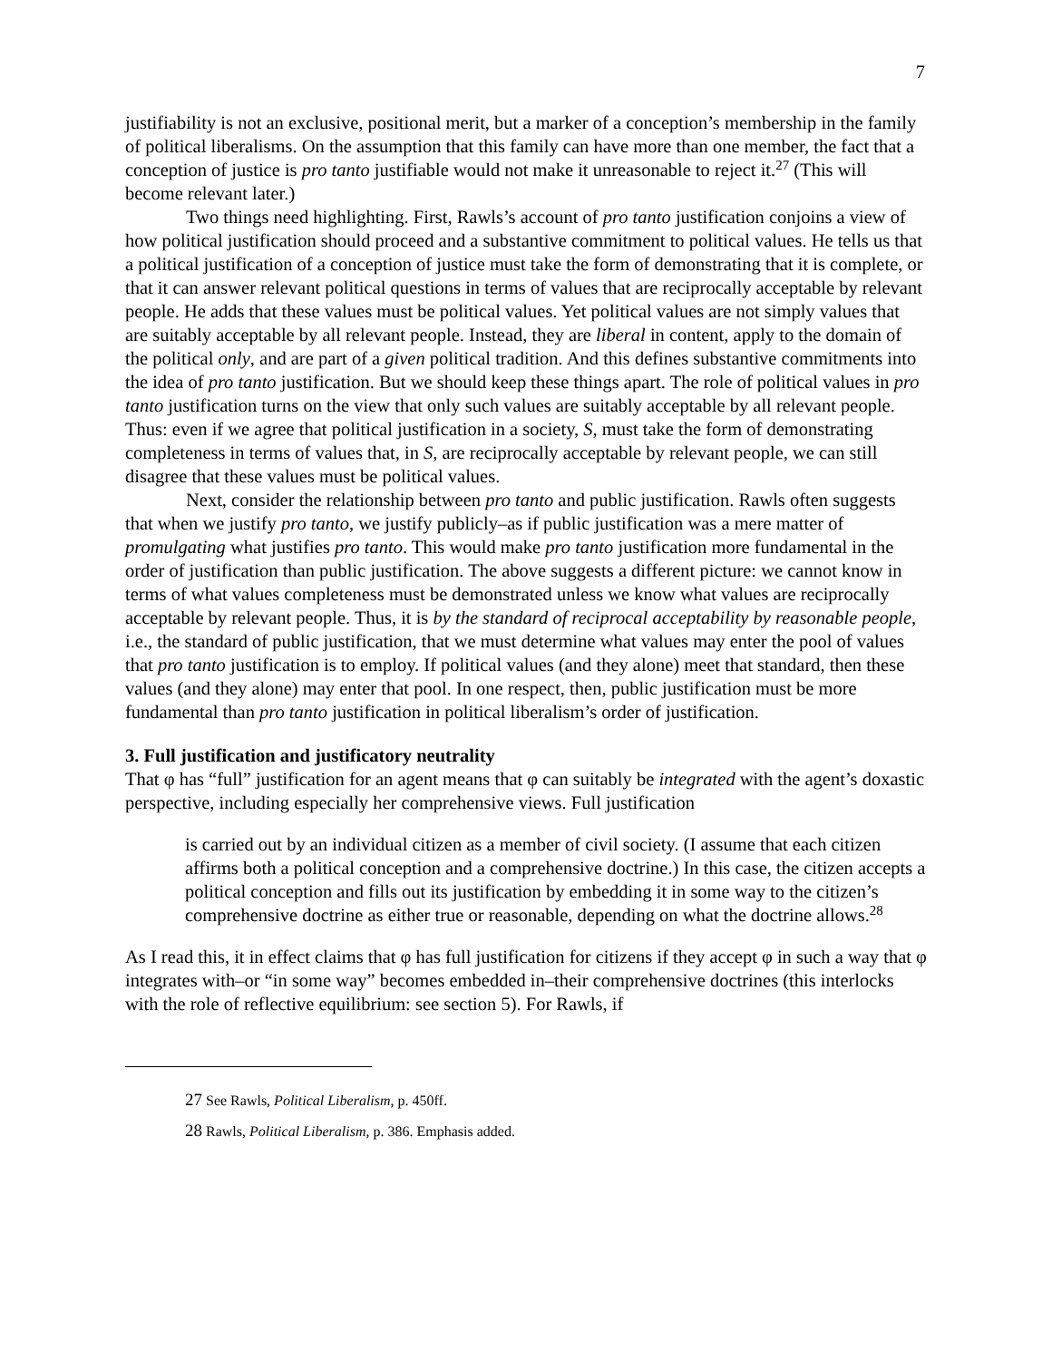7
justifiability is not an exclusive, positional merit, but a marker of a conception’s membership in the family of political liberalisms. On the assumption that this family can have more than one member, the fact that a conception of justice is pro tanto justifiable would not make it unreasonable to reject it.<sup>27</sup> (This will become relevant later.)
Two things need highlighting. First, Rawls’s account of pro tanto justification conjoins a view of how political justification should proceed and a substantive commitment to political values. He tells us that a political justification of a conception of justice must take the form of demonstrating that it is complete, or that it can answer relevant political questions in terms of values that are reciprocally acceptable by relevant people. He adds that these values must be political values. Yet political values are not simply values that are suitably acceptable by all relevant people. Instead, they are liberal in content, apply to the domain of the political only, and are part of a given political tradition. And this defines substantive commitments into the idea of pro tanto justification. But we should keep these things apart. The role of political values in pro tanto justification turns on the view that only such values are suitably acceptable by all relevant people. Thus: even if we agree that political justification in a society, S, must take the form of demonstrating completeness in terms of values that, in S, are reciprocally acceptable by relevant people, we can still disagree that these values must be political values.
Next, consider the relationship between pro tanto and public justification. Rawls often suggests that when we justify pro tanto, we justify publicly–as if public justification was a mere matter of promulgating what justifies pro tanto. This would make pro tanto justification more fundamental in the order of justification than public justification. The above suggests a different picture: we cannot know in terms of what values completeness must be demonstrated unless we know what values are reciprocally acceptable by relevant people. Thus, it is by the standard of reciprocal acceptability by reasonable people, i.e., the standard of public justification, that we must determine what values may enter the pool of values that pro tanto justification is to employ. If political values (and they alone) meet that standard, then these values (and they alone) may enter that pool. In one respect, then, public justification must be more fundamental than pro tanto justification in political liberalism’s order of justification.
3. Full justification and justificatory neutrality
That φ has “full” justification for an agent means that φ can suitably be integrated with the agent’s doxastic perspective, including especially her comprehensive views. Full justification
is carried out by an individual citizen as a member of civil society. (I assume that each citizen affirms both a political conception and a comprehensive doctrine.) In this case, the citizen accepts a political conception and fills out its justification by embedding it in some way to the citizen’s comprehensive doctrine as either true or reasonable, depending on what the doctrine allows.<sup>28</sup>
As I read this, it in effect claims that φ has full justification for citizens if they accept φ in such a way that φ integrates with–or “in some way” becomes embedded in–their comprehensive doctrines (this interlocks with the role of reflective equilibrium: see section 5). For Rawls, if
<sup>27</sup> See Rawls, Political Liberalism, p. 450ff.
<sup>28</sup> Rawls, Political Liberalism, p. 386. Emphasis added.